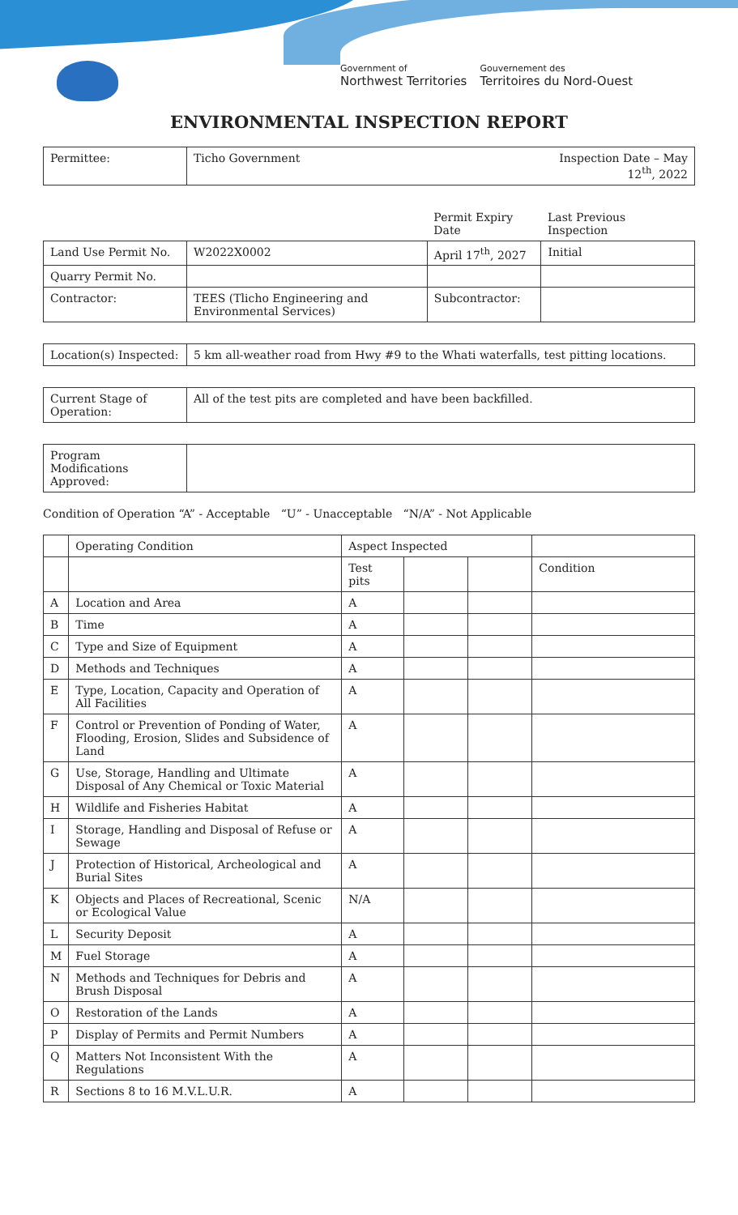Government of
Northwest Territories
Gouvernement des
Territoires du Nord-Ouest
ENVIRONMENTAL INSPECTION REPORT
| Permittee: | Ticho Government | | Inspection Date – May 12<sup>th</sup>, 2022 |
| | | Permit Expiry Date | Last Previous Inspection |
| Land Use Permit No. | W2022X0002 | April 17<sup>th</sup>, 2027 | Initial |
| Quarry Permit No. | | | |
| Contractor: | TEES (Tlicho Engineering and Environmental Services) | Subcontractor: | |
| Location(s) Inspected: | 5 km all-weather road from Hwy #9 to the Whati waterfalls, test pitting locations. | | |
| Current Stage of Operation: | All of the test pits are completed and have been backfilled. | | |
| Program Modifications Approved: | | | |
Condition of Operation “A” - Acceptable “U” - Unacceptable “N/A” - Not Applicable
| | Operating Condition | Aspect Inspected | | | |
| --- | --- | --- | --- | --- | --- |
| | | Test pits | | | Condition |
| A | Location and Area | A | | | |
| B | Time | A | | | |
| C | Type and Size of Equipment | A | | | |
| D | Methods and Techniques | A | | | |
| E | Type, Location, Capacity and Operation of All Facilities | A | | | |
| F | Control or Prevention of Ponding of Water, Flooding, Erosion, Slides and Subsidence of Land | A | | | |
| G | Use, Storage, Handling and Ultimate Disposal of Any Chemical or Toxic Material | A | | | |
| H | Wildlife and Fisheries Habitat | A | | | |
| I | Storage, Handling and Disposal of Refuse or Sewage | A | | | |
| J | Protection of Historical, Archeological and Burial Sites | A | | | |
| K | Objects and Places of Recreational, Scenic or Ecological Value | N/A | | | |
| L | Security Deposit | A | | | |
| M | Fuel Storage | A | | | |
| N | Methods and Techniques for Debris and Brush Disposal | A | | | |
| O | Restoration of the Lands | A | | | |
| P | Display of Permits and Permit Numbers | A | | | |
| Q | Matters Not Inconsistent With the Regulations | A | | | |
| R | Sections 8 to 16 M.V.L.U.R. | A | | | |